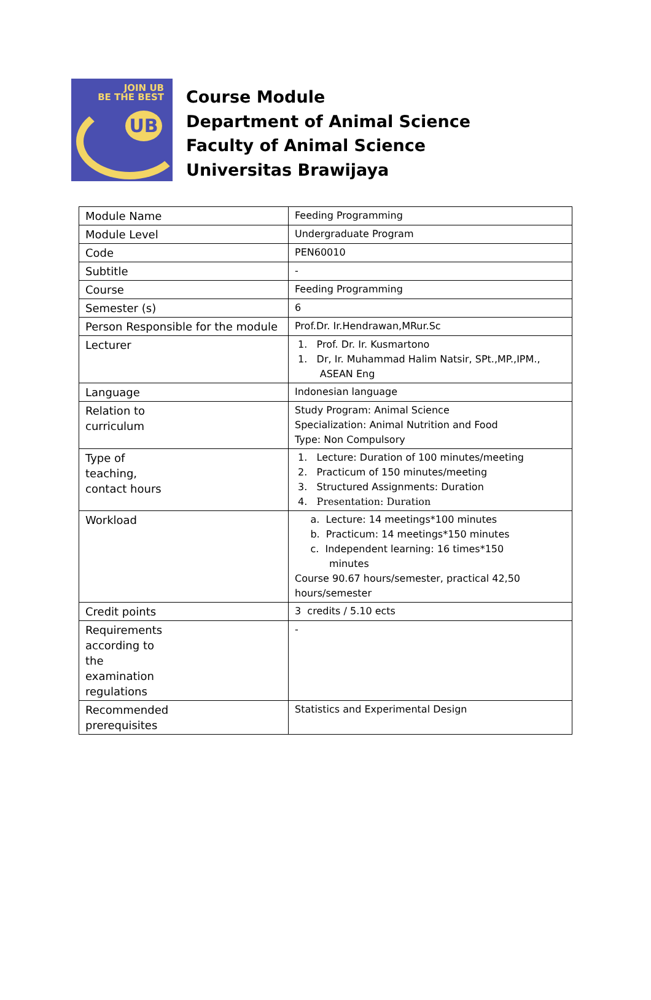JOIN UB
BE THE BEST
UB
Course Module
Department of Animal Science
Faculty of Animal Science
Universitas Brawijaya
| Module Name | Feeding Programming |
| Module Level | Undergraduate Program |
| Code | PEN60010 |
| Subtitle | - |
| Course | Feeding Programming |
| Semester (s) | 6 |
| Person Responsible for the module | Prof.Dr. Ir.Hendrawan,MRur.Sc |
| Lecturer | 1. Prof. Dr. Ir. Kusmartono 1. Dr, Ir. Muhammad Halim Natsir, SPt.,MP.,IPM., ASEAN Eng |
| Language | Indonesian language |
| Relation to curriculum | Study Program: Animal Science Specialization: Animal Nutrition and Food Type: Non Compulsory |
| Type of teaching, contact hours | 1. Lecture: Duration of 100 minutes/meeting 2. Practicum of 150 minutes/meeting 3. Structured Assignments: Duration 4. Presentation: Duration |
| Workload | a. Lecture: 14 meetings*100 minutes b. Practicum: 14 meetings*150 minutes c. Independent learning: 16 times*150 minutes Course 90.67 hours/semester, practical 42,50 hours/semester |
| Credit points | 3 credits / 5.10 ects |
| Requirements according to the examination regulations | - |
| Recommended prerequisites | Statistics and Experimental Design |